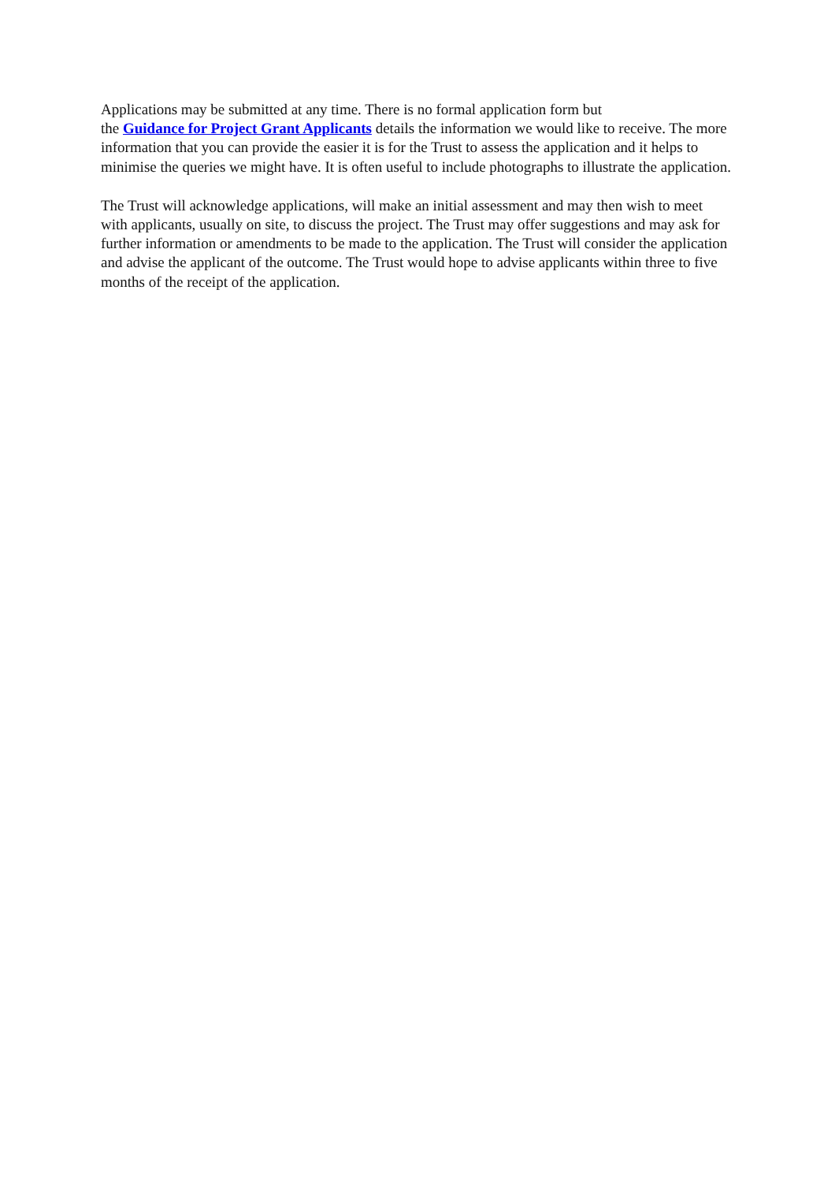Applications may be submitted at any time. There is no formal application form but
the Guidance for Project Grant Applicants details the information we would like to receive. The more information that you can provide the easier it is for the Trust to assess the application and it helps to minimise the queries we might have. It is often useful to include photographs to illustrate the application.
The Trust will acknowledge applications, will make an initial assessment and may then wish to meet with applicants, usually on site, to discuss the project. The Trust may offer suggestions and may ask for further information or amendments to be made to the application. The Trust will consider the application and advise the applicant of the outcome. The Trust would hope to advise applicants within three to five months of the receipt of the application.